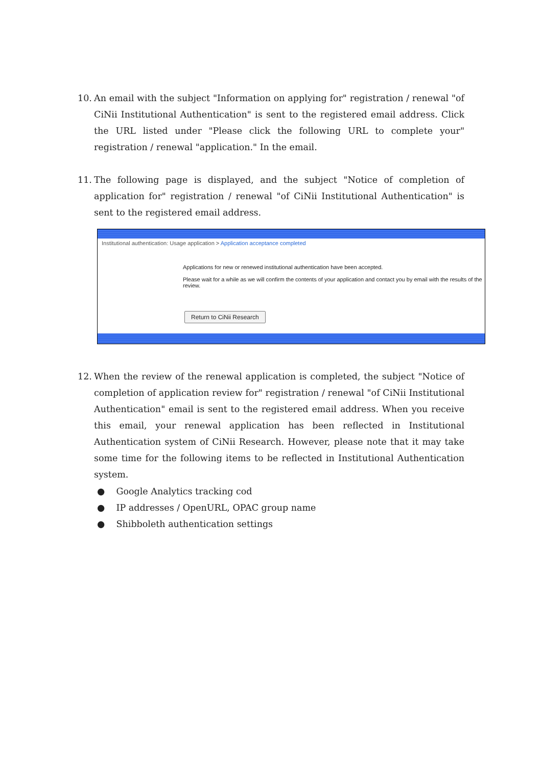10.
An email with the subject "Information on applying for" registration / renewal "of CiNii Institutional Authentication" is sent to the registered email address. Click the URL listed under "Please click the following URL to complete your" registration / renewal "application." In the email.
11.
The following page is displayed, and the subject "Notice of completion of application for" registration / renewal "of CiNii Institutional Authentication" is sent to the registered email address.
Institutional authentication: Usage application > Application acceptance completed
Applications for new or renewed institutional authentication have been accepted.
Please wait for a while as we will confirm the contents of your application and contact you by email with the results of the review.
Return to CiNii Research
12.
When the review of the renewal application is completed, the subject "Notice of completion of application review for" registration / renewal "of CiNii Institutional Authentication" email is sent to the registered email address. When you receive this email, your renewal application has been reflected in Institutional Authentication system of CiNii Research. However, please note that it may take some time for the following items to be reflected in Institutional Authentication system.
● Google Analytics tracking cod
● IP addresses / OpenURL, OPAC group name
● Shibboleth authentication settings